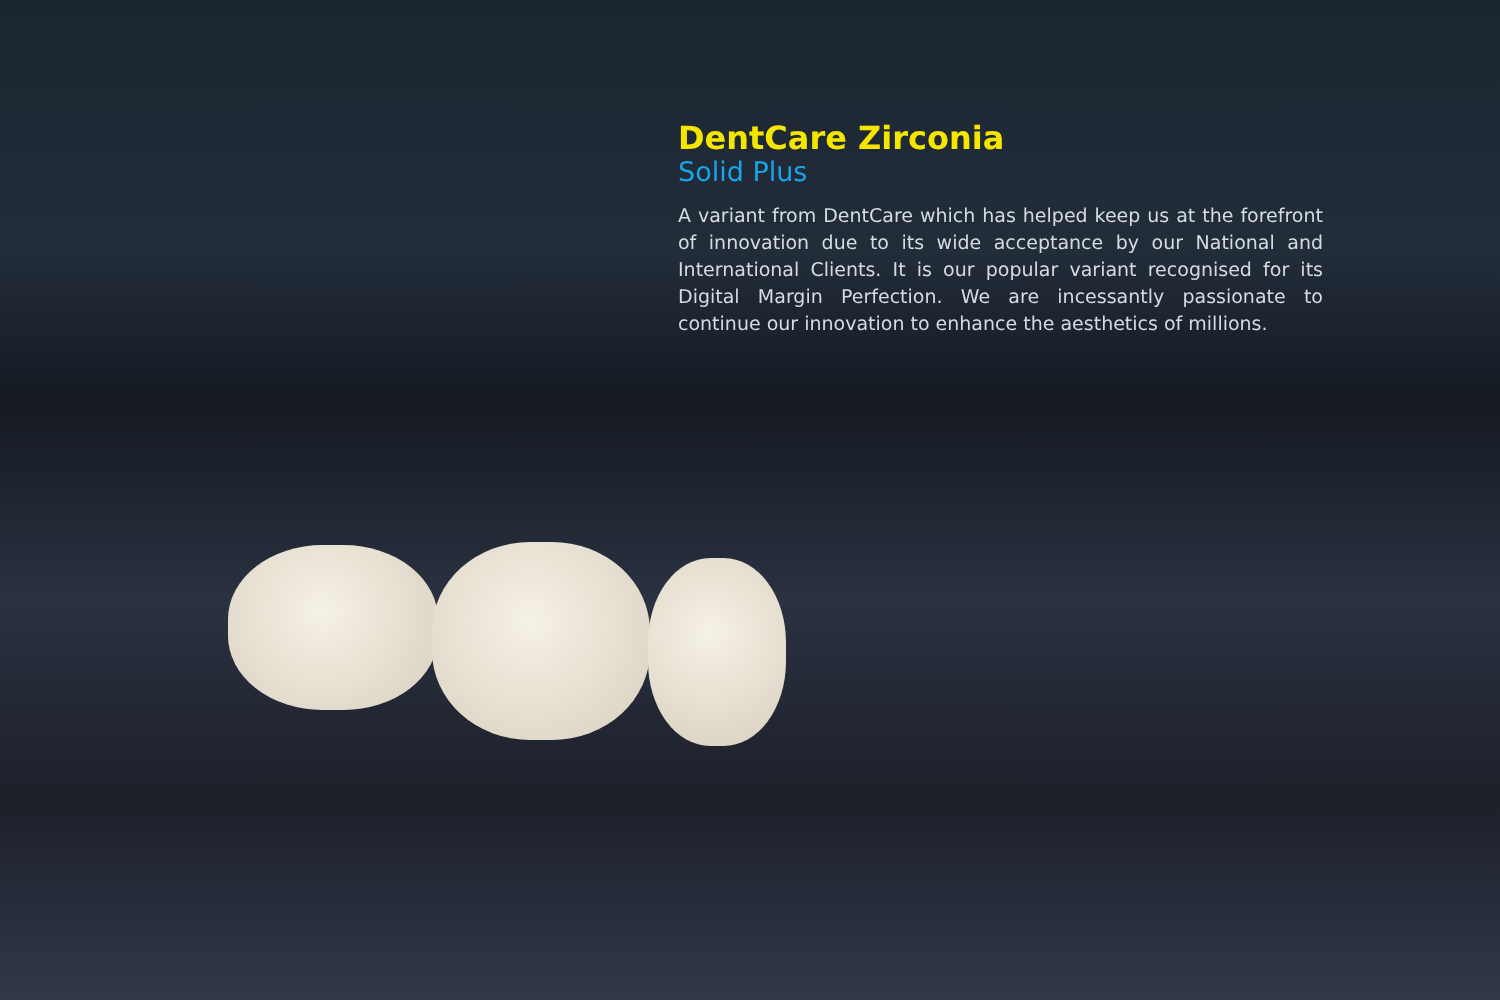DentCare Zirconia
Solid Plus
A variant from DentCare which has helped keep us at the forefront of innovation due to its wide acceptance by our National and International Clients. It is our popular variant recognised for its Digital Margin Perfection. We are incessantly passionate to continue our innovation to enhance the aesthetics of millions.